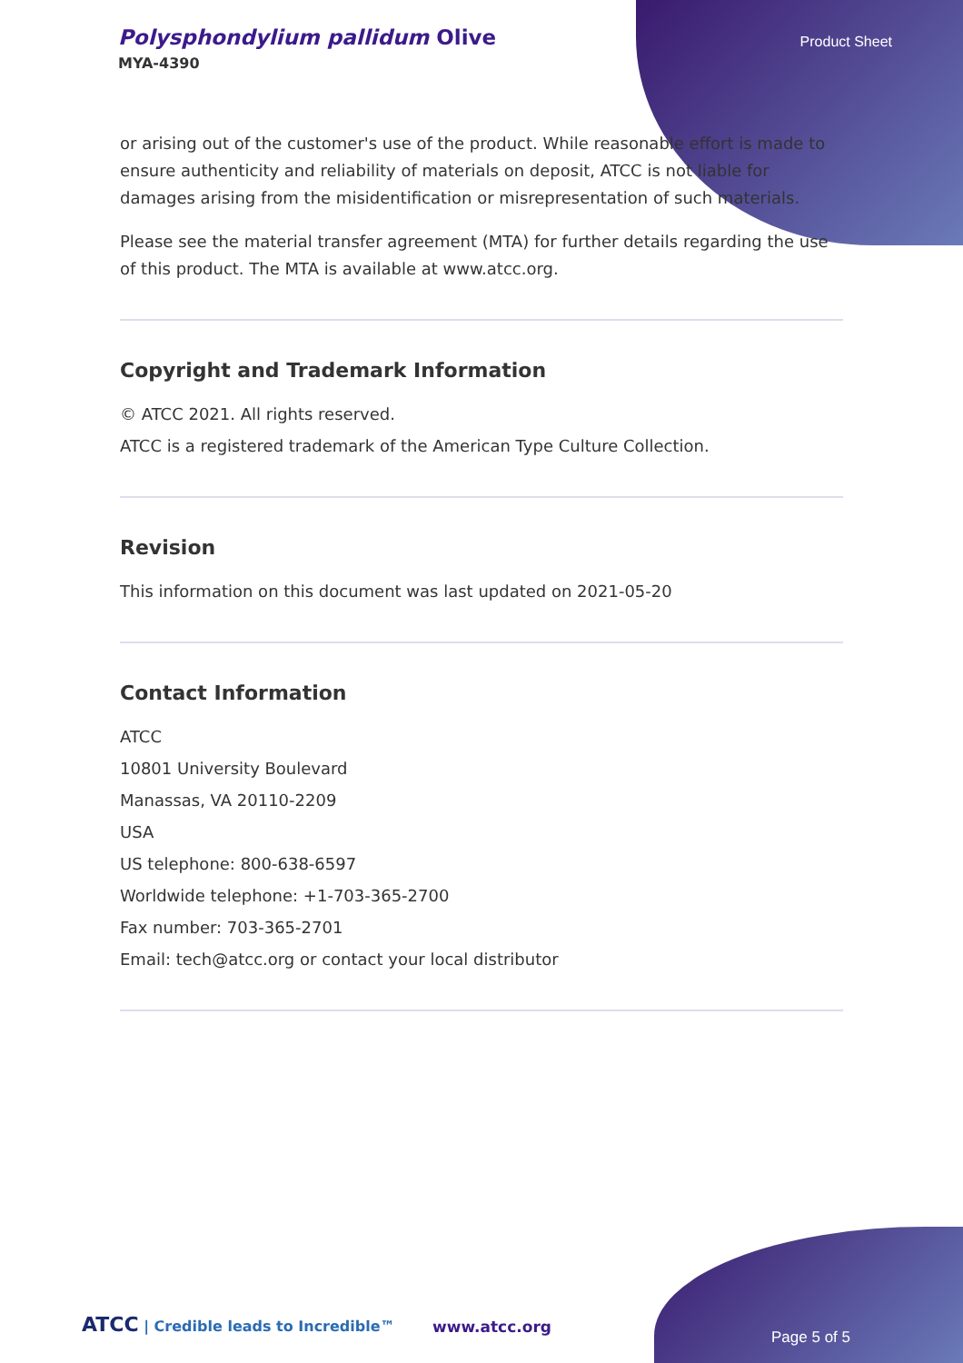Polysphondylium pallidum Olive
MYA-4390
Product Sheet
or arising out of the customer's use of the product. While reasonable effort is made to ensure authenticity and reliability of materials on deposit, ATCC is not liable for damages arising from the misidentification or misrepresentation of such materials.
Please see the material transfer agreement (MTA) for further details regarding the use of this product. The MTA is available at www.atcc.org.
Copyright and Trademark Information
© ATCC 2021. All rights reserved.
ATCC is a registered trademark of the American Type Culture Collection.
Revision
This information on this document was last updated on 2021-05-20
Contact Information
ATCC
10801 University Boulevard
Manassas, VA 20110-2209
USA
US telephone: 800-638-6597
Worldwide telephone: +1-703-365-2700
Fax number: 703-365-2701
Email: tech@atcc.org or contact your local distributor
ATCC | Credible leads to Incredible™
www.atcc.org
Page 5 of 5